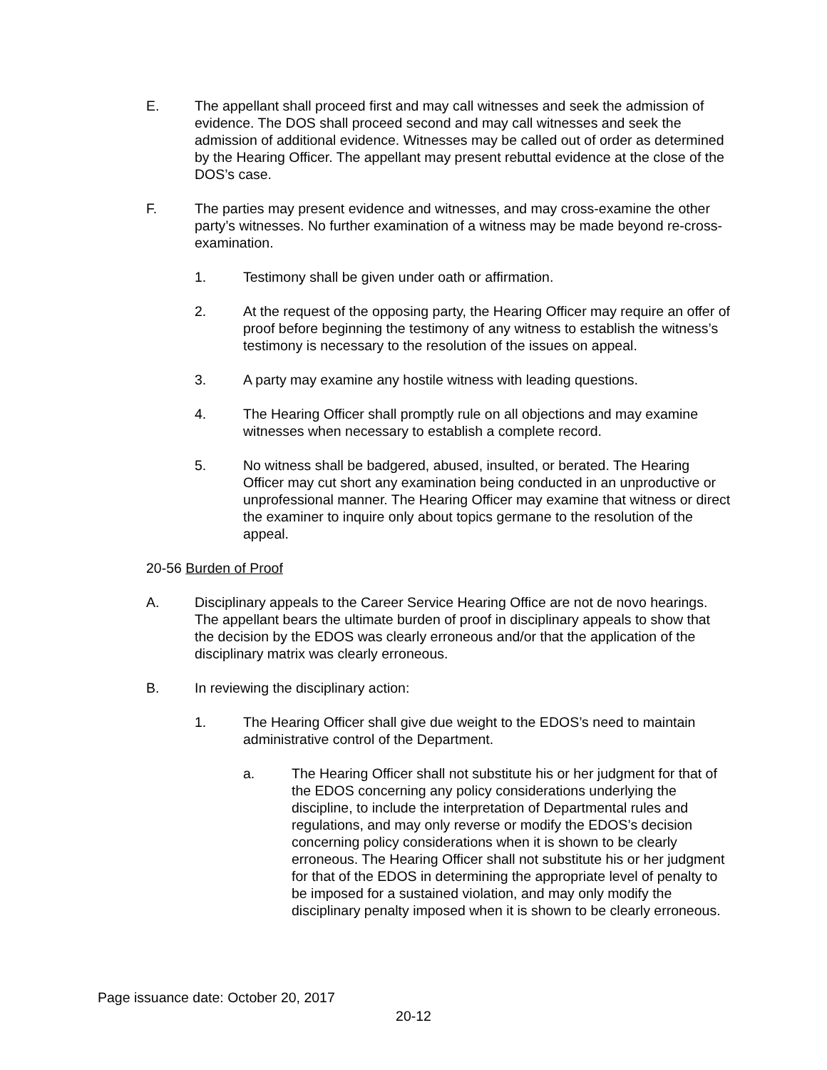E. The appellant shall proceed first and may call witnesses and seek the admission of evidence. The DOS shall proceed second and may call witnesses and seek the admission of additional evidence. Witnesses may be called out of order as determined by the Hearing Officer. The appellant may present rebuttal evidence at the close of the DOS’s case.
F. The parties may present evidence and witnesses, and may cross-examine the other party’s witnesses. No further examination of a witness may be made beyond re-cross-examination.
1. Testimony shall be given under oath or affirmation.
2. At the request of the opposing party, the Hearing Officer may require an offer of proof before beginning the testimony of any witness to establish the witness’s testimony is necessary to the resolution of the issues on appeal.
3. A party may examine any hostile witness with leading questions.
4. The Hearing Officer shall promptly rule on all objections and may examine witnesses when necessary to establish a complete record.
5. No witness shall be badgered, abused, insulted, or berated. The Hearing Officer may cut short any examination being conducted in an unproductive or unprofessional manner. The Hearing Officer may examine that witness or direct the examiner to inquire only about topics germane to the resolution of the appeal.
20-56 Burden of Proof
A. Disciplinary appeals to the Career Service Hearing Office are not de novo hearings. The appellant bears the ultimate burden of proof in disciplinary appeals to show that the decision by the EDOS was clearly erroneous and/or that the application of the disciplinary matrix was clearly erroneous.
B. In reviewing the disciplinary action:
1. The Hearing Officer shall give due weight to the EDOS’s need to maintain administrative control of the Department.
a. The Hearing Officer shall not substitute his or her judgment for that of the EDOS concerning any policy considerations underlying the discipline, to include the interpretation of Departmental rules and regulations, and may only reverse or modify the EDOS’s decision concerning policy considerations when it is shown to be clearly erroneous. The Hearing Officer shall not substitute his or her judgment for that of the EDOS in determining the appropriate level of penalty to be imposed for a sustained violation, and may only modify the disciplinary penalty imposed when it is shown to be clearly erroneous.
Page issuance date: October 20, 2017
20-12